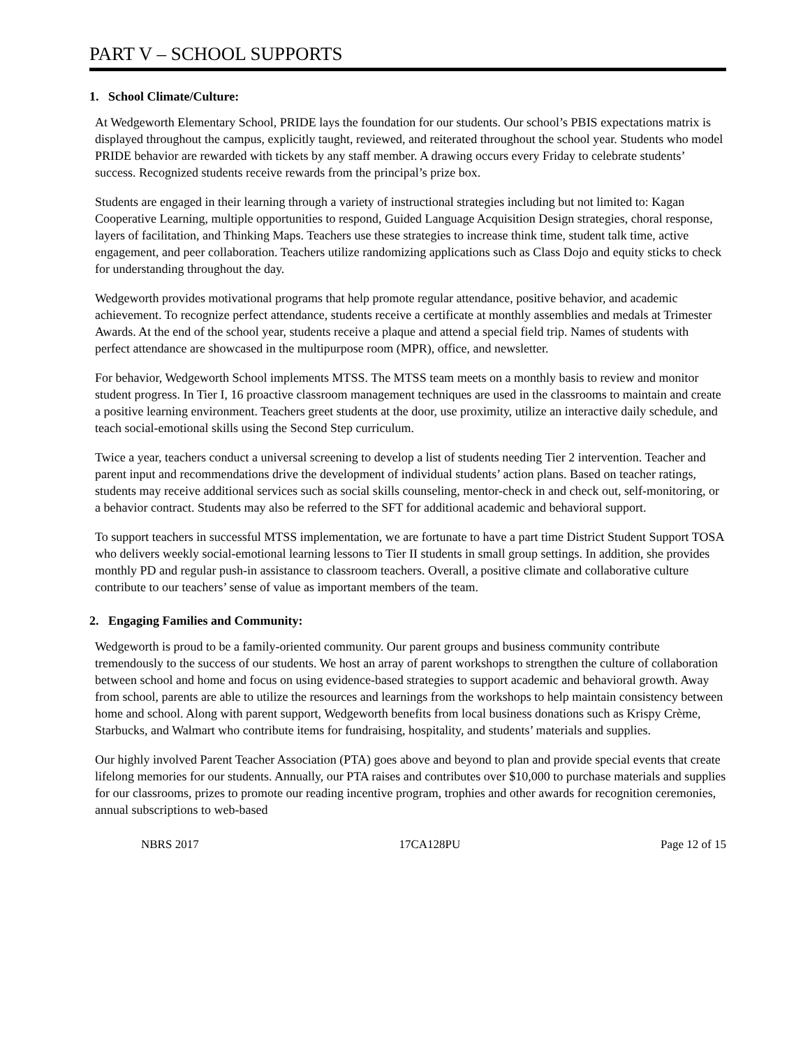PART V – SCHOOL SUPPORTS
1. School Climate/Culture:
At Wedgeworth Elementary School, PRIDE lays the foundation for our students. Our school’s PBIS expectations matrix is displayed throughout the campus, explicitly taught, reviewed, and reiterated throughout the school year. Students who model PRIDE behavior are rewarded with tickets by any staff member. A drawing occurs every Friday to celebrate students’ success. Recognized students receive rewards from the principal’s prize box.
Students are engaged in their learning through a variety of instructional strategies including but not limited to: Kagan Cooperative Learning, multiple opportunities to respond, Guided Language Acquisition Design strategies, choral response, layers of facilitation, and Thinking Maps. Teachers use these strategies to increase think time, student talk time, active engagement, and peer collaboration. Teachers utilize randomizing applications such as Class Dojo and equity sticks to check for understanding throughout the day.
Wedgeworth provides motivational programs that help promote regular attendance, positive behavior, and academic achievement. To recognize perfect attendance, students receive a certificate at monthly assemblies and medals at Trimester Awards. At the end of the school year, students receive a plaque and attend a special field trip. Names of students with perfect attendance are showcased in the multipurpose room (MPR), office, and newsletter.
For behavior, Wedgeworth School implements MTSS. The MTSS team meets on a monthly basis to review and monitor student progress. In Tier I, 16 proactive classroom management techniques are used in the classrooms to maintain and create a positive learning environment. Teachers greet students at the door, use proximity, utilize an interactive daily schedule, and teach social-emotional skills using the Second Step curriculum.
Twice a year, teachers conduct a universal screening to develop a list of students needing Tier 2 intervention. Teacher and parent input and recommendations drive the development of individual students’ action plans. Based on teacher ratings, students may receive additional services such as social skills counseling, mentor-check in and check out, self-monitoring, or a behavior contract. Students may also be referred to the SFT for additional academic and behavioral support.
To support teachers in successful MTSS implementation, we are fortunate to have a part time District Student Support TOSA who delivers weekly social-emotional learning lessons to Tier II students in small group settings. In addition, she provides monthly PD and regular push-in assistance to classroom teachers. Overall, a positive climate and collaborative culture contribute to our teachers’ sense of value as important members of the team.
2. Engaging Families and Community:
Wedgeworth is proud to be a family-oriented community. Our parent groups and business community contribute tremendously to the success of our students. We host an array of parent workshops to strengthen the culture of collaboration between school and home and focus on using evidence-based strategies to support academic and behavioral growth. Away from school, parents are able to utilize the resources and learnings from the workshops to help maintain consistency between home and school. Along with parent support, Wedgeworth benefits from local business donations such as Krispy Crème, Starbucks, and Walmart who contribute items for fundraising, hospitality, and students’ materials and supplies.
Our highly involved Parent Teacher Association (PTA) goes above and beyond to plan and provide special events that create lifelong memories for our students. Annually, our PTA raises and contributes over $10,000 to purchase materials and supplies for our classrooms, prizes to promote our reading incentive program, trophies and other awards for recognition ceremonies, annual subscriptions to web-based
NBRS 2017 17CA128PU Page 12 of 15